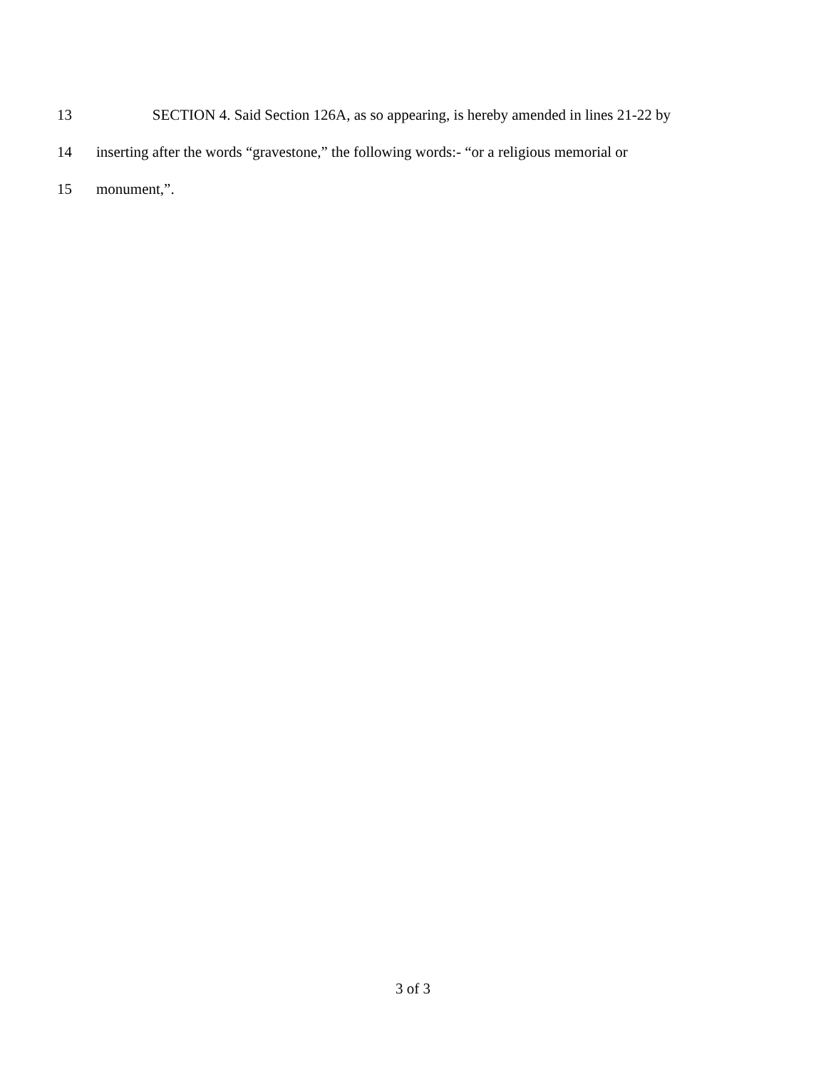13 SECTION 4. Said Section 126A, as so appearing, is hereby amended in lines 21-22 by
14 inserting after the words “gravestone,” the following words:- “or a religious memorial or
15 monument,”.
3 of 3